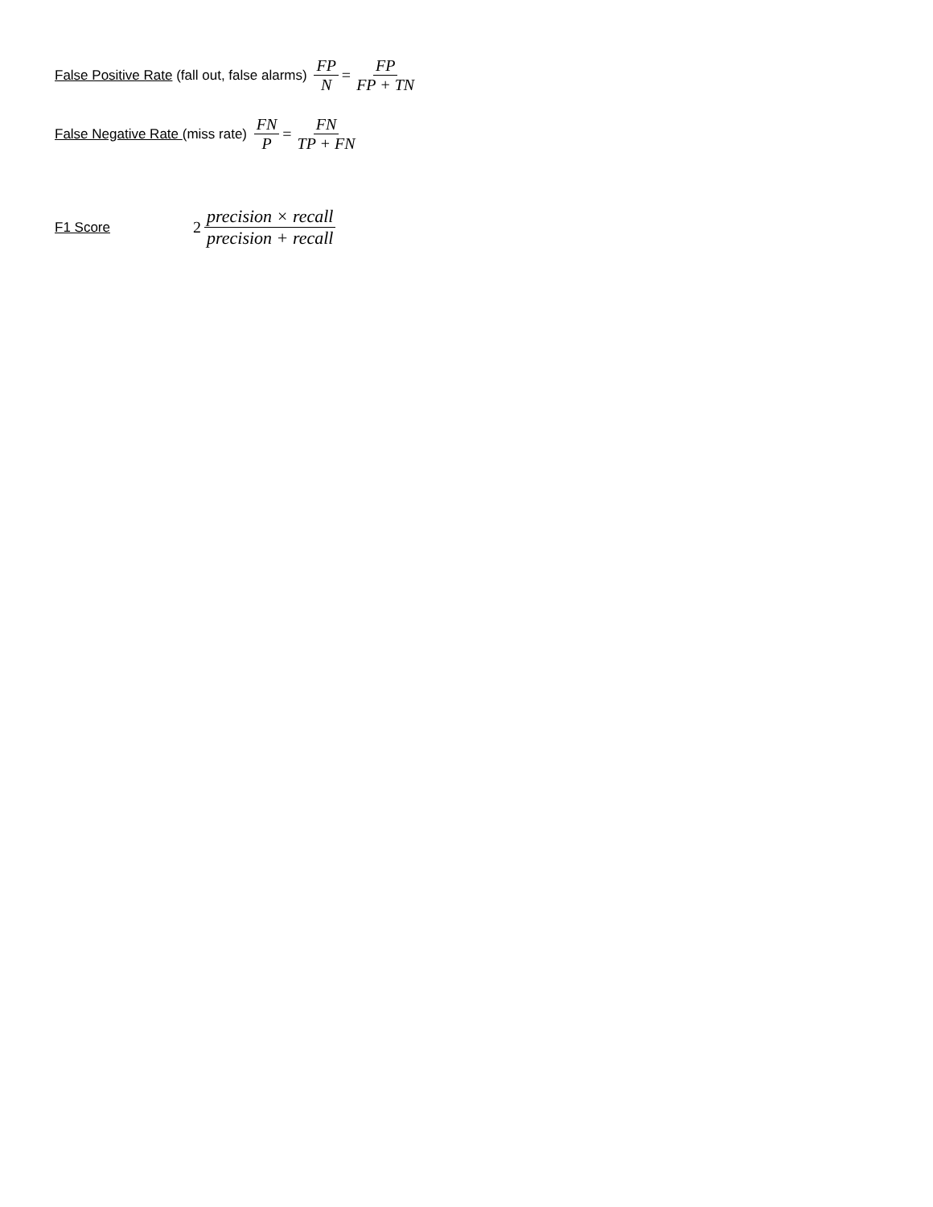False Positive Rate (fall out, false alarms) FP N = FP FP + TN
False Negative Rate (miss rate) FN P = FN TP + FN
F1 Score 2 precision × recall precision + recall